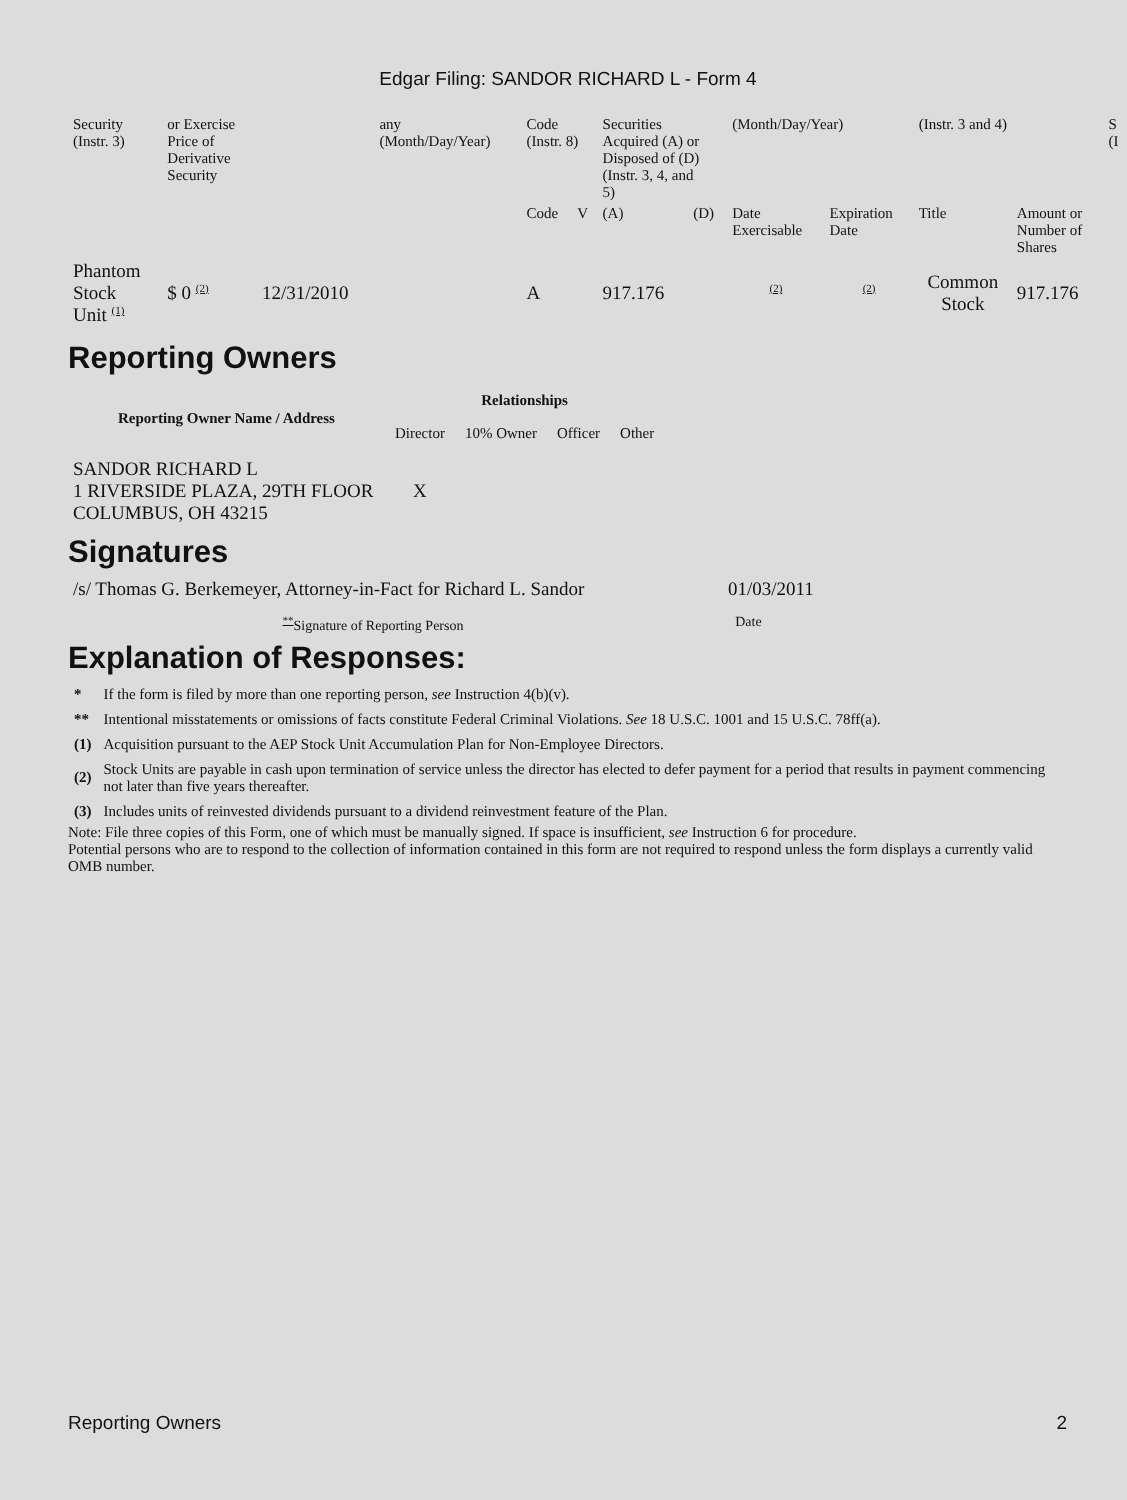Edgar Filing: SANDOR RICHARD L - Form 4
| Security (Instr. 3) | or Exercise Price of Derivative Security | | any (Month/Day/Year) | Code (Instr. 8) | | Securities Acquired (A) or Disposed of (D) (Instr. 3, 4, and 5) | | (Month/Day/Year) | | (Instr. 3 and 4) | | S (I |
| | | | | Code | V | (A) | (D) | Date Exercisable | Expiration Date | Title | Amount or Number of Shares | |
| Phantom Stock Unit <sup>(1)</sup> | $ 0 <sup>(2)</sup> | 12/31/2010 | | A | | 917.176 | | <sup>(2)</sup> | <sup>(2)</sup> | Common Stock | 917.176 | |
Reporting Owners
| Reporting Owner Name / Address | Relationships | | | |
| --- | --- | --- | --- | --- |
| | Director | 10% Owner | Officer | Other |
| SANDOR RICHARD L 1 RIVERSIDE PLAZA, 29TH FLOOR COLUMBUS, OH 43215 | X | | | |
Signatures
| /s/ Thomas G. Berkemeyer, Attorney-in-Fact for Richard L. Sandor | 01/03/2011 |
| <sup>**</sup> Signature of Reporting Person | Date |
Explanation of Responses:
| * | If the form is filed by more than one reporting person, see Instruction 4(b)(v). |
| ** | Intentional misstatements or omissions of facts constitute Federal Criminal Violations. See 18 U.S.C. 1001 and 15 U.S.C. 78ff(a). |
| (1) | Acquisition pursuant to the AEP Stock Unit Accumulation Plan for Non-Employee Directors. |
| (2) | Stock Units are payable in cash upon termination of service unless the director has elected to defer payment for a period that results in payment commencing not later than five years thereafter. |
| (3) | Includes units of reinvested dividends pursuant to a dividend reinvestment feature of the Plan. |
Note: File three copies of this Form, one of which must be manually signed. If space is insufficient, see Instruction 6 for procedure.
Potential persons who are to respond to the collection of information contained in this form are not required to respond unless the form displays a currently valid OMB number.
Reporting Owners 2